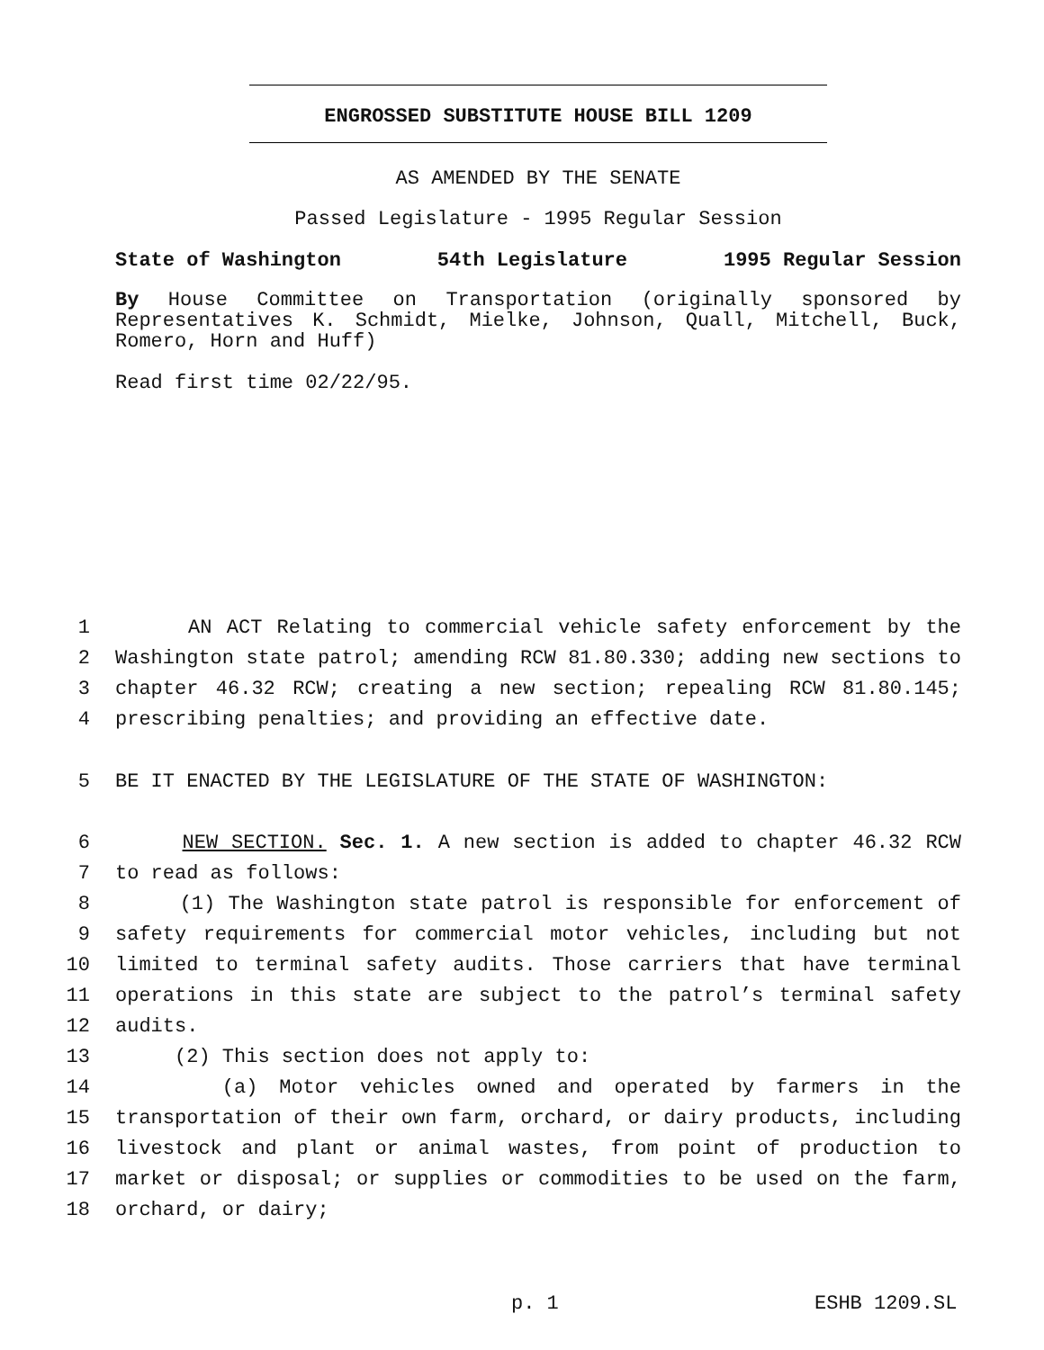ENGROSSED SUBSTITUTE HOUSE BILL 1209
AS AMENDED BY THE SENATE
Passed Legislature - 1995 Regular Session
State of Washington 54th Legislature 1995 Regular Session
By House Committee on Transportation (originally sponsored by Representatives K. Schmidt, Mielke, Johnson, Quall, Mitchell, Buck, Romero, Horn and Huff)
Read first time 02/22/95.
1 AN ACT Relating to commercial vehicle safety enforcement by the
2 Washington state patrol; amending RCW 81.80.330; adding new sections to
3 chapter 46.32 RCW; creating a new section; repealing RCW 81.80.145;
4 prescribing penalties; and providing an effective date.
5 BE IT ENACTED BY THE LEGISLATURE OF THE STATE OF WASHINGTON:
6 NEW SECTION. Sec. 1. A new section is added to chapter 46.32 RCW
7 to read as follows:
8 (1) The Washington state patrol is responsible for enforcement of
9 safety requirements for commercial motor vehicles, including but not
10 limited to terminal safety audits. Those carriers that have terminal
11 operations in this state are subject to the patrol’s terminal safety
12 audits.
13 (2) This section does not apply to:
14 (a) Motor vehicles owned and operated by farmers in the
15 transportation of their own farm, orchard, or dairy products, including
16 livestock and plant or animal wastes, from point of production to
17 market or disposal; or supplies or commodities to be used on the farm,
18 orchard, or dairy;
p. 1 ESHB 1209.SL